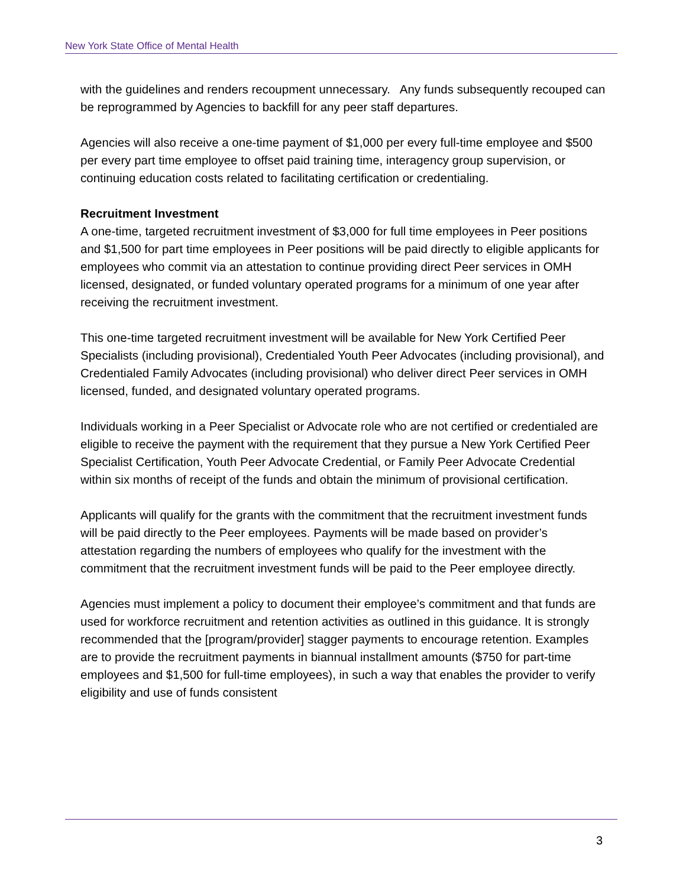New York State Office of Mental Health
with the guidelines and renders recoupment unnecessary. Any funds subsequently recouped can be reprogrammed by Agencies to backfill for any peer staff departures.
Agencies will also receive a one-time payment of $1,000 per every full-time employee and $500 per every part time employee to offset paid training time, interagency group supervision, or continuing education costs related to facilitating certification or credentialing.
Recruitment Investment
A one-time, targeted recruitment investment of $3,000 for full time employees in Peer positions and $1,500 for part time employees in Peer positions will be paid directly to eligible applicants for employees who commit via an attestation to continue providing direct Peer services in OMH licensed, designated, or funded voluntary operated programs for a minimum of one year after receiving the recruitment investment.
This one-time targeted recruitment investment will be available for New York Certified Peer Specialists (including provisional), Credentialed Youth Peer Advocates (including provisional), and Credentialed Family Advocates (including provisional) who deliver direct Peer services in OMH licensed, funded, and designated voluntary operated programs.
Individuals working in a Peer Specialist or Advocate role who are not certified or credentialed are eligible to receive the payment with the requirement that they pursue a New York Certified Peer Specialist Certification, Youth Peer Advocate Credential, or Family Peer Advocate Credential within six months of receipt of the funds and obtain the minimum of provisional certification.
Applicants will qualify for the grants with the commitment that the recruitment investment funds will be paid directly to the Peer employees. Payments will be made based on provider’s attestation regarding the numbers of employees who qualify for the investment with the commitment that the recruitment investment funds will be paid to the Peer employee directly.
Agencies must implement a policy to document their employee’s commitment and that funds are used for workforce recruitment and retention activities as outlined in this guidance. It is strongly recommended that the [program/provider] stagger payments to encourage retention. Examples are to provide the recruitment payments in biannual installment amounts ($750 for part-time employees and $1,500 for full-time employees), in such a way that enables the provider to verify eligibility and use of funds consistent
3